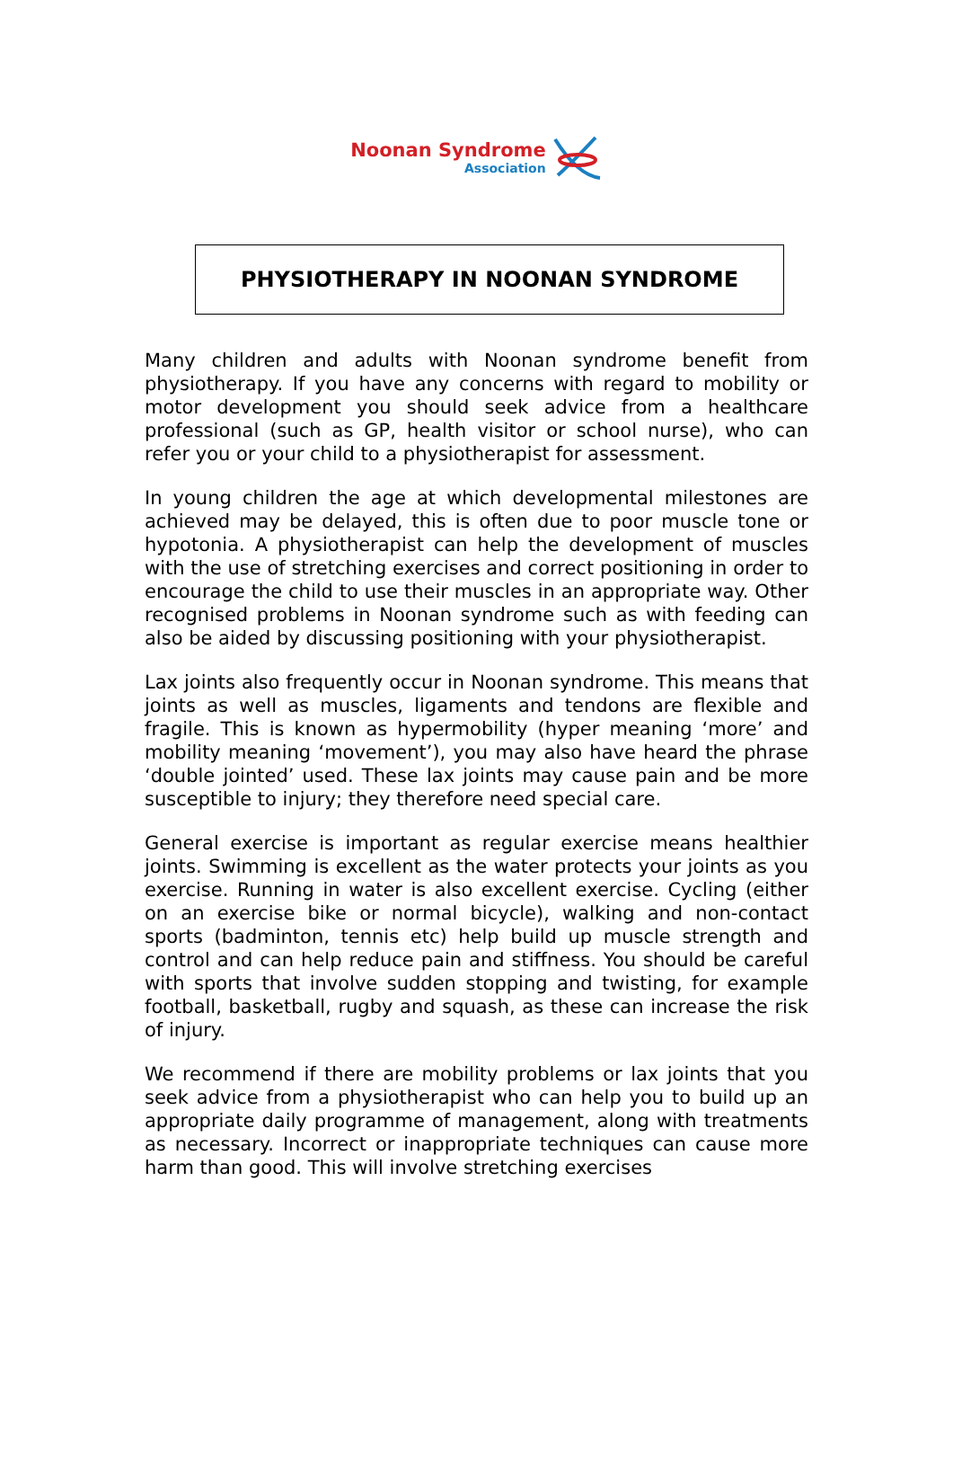Noonan Syndrome
Association
PHYSIOTHERAPY IN NOONAN SYNDROME
Many children and adults with Noonan syndrome benefit from physiotherapy. If you have any concerns with regard to mobility or motor development you should seek advice from a healthcare professional (such as GP, health visitor or school nurse), who can refer you or your child to a physiotherapist for assessment.
In young children the age at which developmental milestones are achieved may be delayed, this is often due to poor muscle tone or hypotonia. A physiotherapist can help the development of muscles with the use of stretching exercises and correct positioning in order to encourage the child to use their muscles in an appropriate way. Other recognised problems in Noonan syndrome such as with feeding can also be aided by discussing positioning with your physiotherapist.
Lax joints also frequently occur in Noonan syndrome. This means that joints as well as muscles, ligaments and tendons are flexible and fragile. This is known as hypermobility (hyper meaning ‘more’ and mobility meaning ‘movement’), you may also have heard the phrase ‘double jointed’ used. These lax joints may cause pain and be more susceptible to injury; they therefore need special care.
General exercise is important as regular exercise means healthier joints. Swimming is excellent as the water protects your joints as you exercise. Running in water is also excellent exercise. Cycling (either on an exercise bike or normal bicycle), walking and non-contact sports (badminton, tennis etc) help build up muscle strength and control and can help reduce pain and stiffness. You should be careful with sports that involve sudden stopping and twisting, for example football, basketball, rugby and squash, as these can increase the risk of injury.
We recommend if there are mobility problems or lax joints that you seek advice from a physiotherapist who can help you to build up an appropriate daily programme of management, along with treatments as necessary. Incorrect or inappropriate techniques can cause more harm than good. This will involve stretching exercises